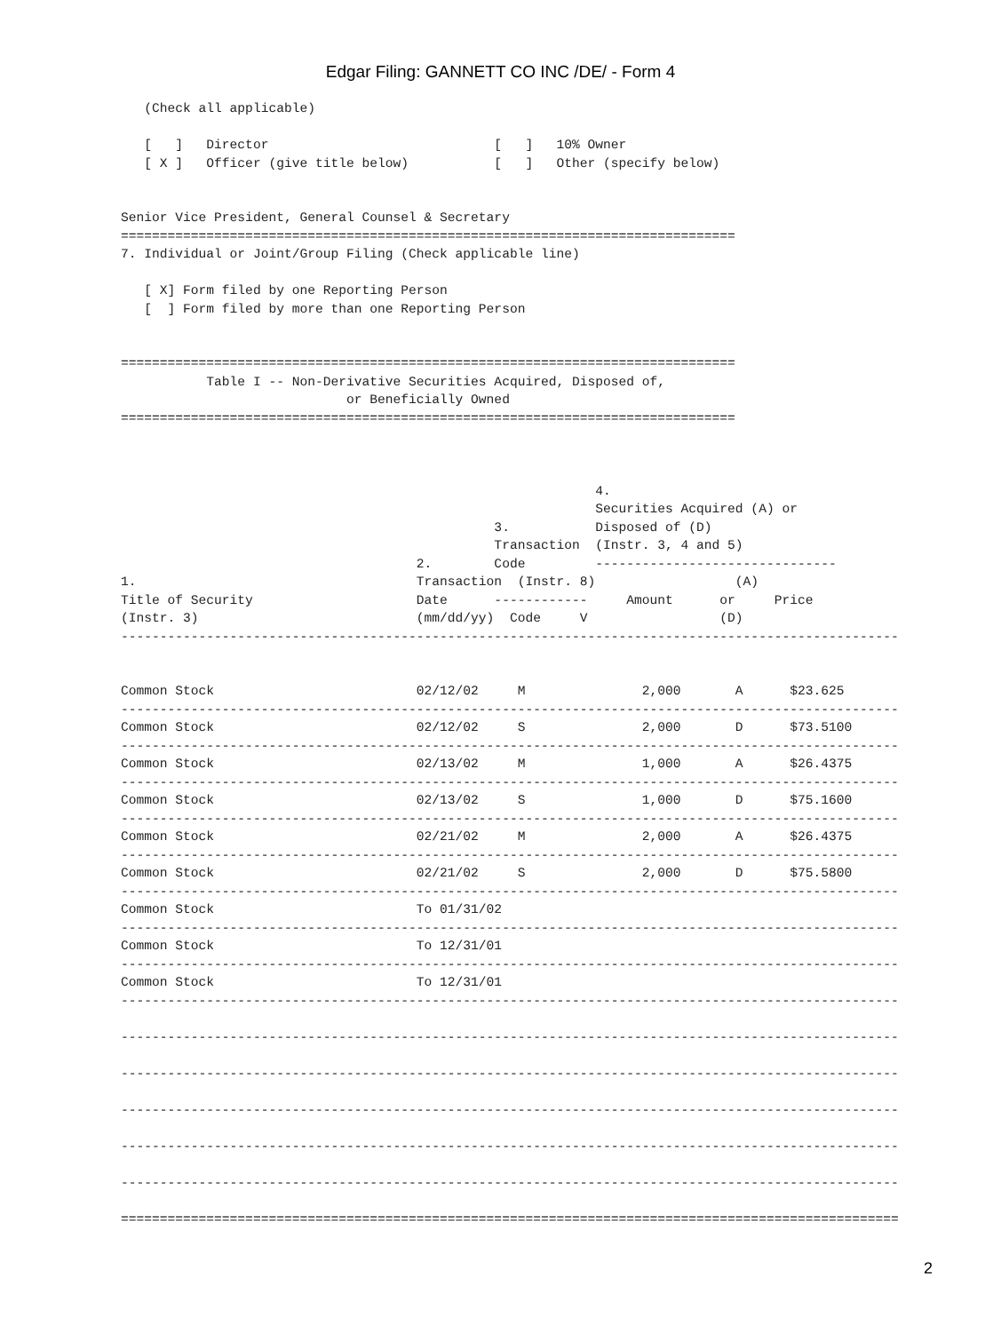Edgar Filing: GANNETT CO INC /DE/ - Form 4
   (Check all applicable)

   [   ]   Director                             [   ]   10% Owner
   [ X ]   Officer (give title below)           [   ]   Other (specify below)


Senior Vice President, General Counsel & Secretary
===============================================================================
7. Individual or Joint/Group Filing (Check applicable line)

   [ X] Form filed by one Reporting Person
   [  ] Form filed by more than one Reporting Person


===============================================================================
           Table I -- Non-Derivative Securities Acquired, Disposed of,
                             or Beneficially Owned
===============================================================================



                                                             4.
                                                             Securities Acquired (A) or
                                                3.           Disposed of (D)
                                                Transaction  (Instr. 3, 4 and 5)
                                      2.        Code         -------------------------------
1.                                    Transaction  (Instr. 8)                  (A)
Title of Security                     Date      ------------     Amount      or     Price
(Instr. 3)                            (mm/dd/yy)  Code     V                 (D)
----------------------------------------------------------------------------------------------------


Common Stock                          02/12/02     M               2,000       A      $23.625
----------------------------------------------------------------------------------------------------
Common Stock                          02/12/02     S               2,000       D      $73.5100
----------------------------------------------------------------------------------------------------
Common Stock                          02/13/02     M               1,000       A      $26.4375
----------------------------------------------------------------------------------------------------
Common Stock                          02/13/02     S               1,000       D      $75.1600
----------------------------------------------------------------------------------------------------
Common Stock                          02/21/02     M               2,000       A      $26.4375
----------------------------------------------------------------------------------------------------
Common Stock                          02/21/02     S               2,000       D      $75.5800
----------------------------------------------------------------------------------------------------
Common Stock                          To 01/31/02
----------------------------------------------------------------------------------------------------
Common Stock                          To 12/31/01
----------------------------------------------------------------------------------------------------
Common Stock                          To 12/31/01
----------------------------------------------------------------------------------------------------

----------------------------------------------------------------------------------------------------

----------------------------------------------------------------------------------------------------

----------------------------------------------------------------------------------------------------

----------------------------------------------------------------------------------------------------

----------------------------------------------------------------------------------------------------

====================================================================================================
2